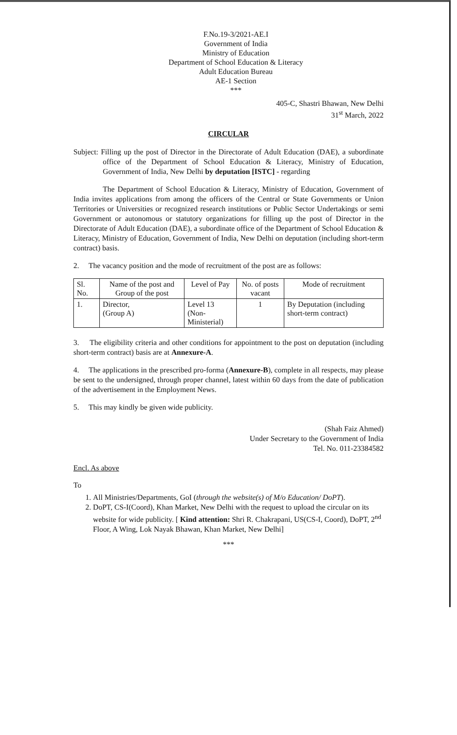F.No.19-3/2021-AE.I
Government of India
Ministry of Education
Department of School Education & Literacy
Adult Education Bureau
AE-1 Section
***
405-C, Shastri Bhawan, New Delhi
31<sup>st</sup> March, 2022
CIRCULAR
Subject: Filling up the post of Director in the Directorate of Adult Education (DAE), a subordinate office of the Department of School Education & Literacy, Ministry of Education, Government of India, New Delhi by deputation [ISTC] - regarding
The Department of School Education & Literacy, Ministry of Education, Government of India invites applications from among the officers of the Central or State Governments or Union Territories or Universities or recognized research institutions or Public Sector Undertakings or semi Government or autonomous or statutory organizations for filling up the post of Director in the Directorate of Adult Education (DAE), a subordinate office of the Department of School Education & Literacy, Ministry of Education, Government of India, New Delhi on deputation (including short-term contract) basis.
2. The vacancy position and the mode of recruitment of the post are as follows:
| Sl. No. | Name of the post and Group of the post | Level of Pay | No. of posts vacant | Mode of recruitment |
| --- | --- | --- | --- | --- |
| 1. | Director, (Group A) | Level 13 (Non-Ministerial) | 1 | By Deputation (including short-term contract) |
3. The eligibility criteria and other conditions for appointment to the post on deputation (including short-term contract) basis are at Annexure-A.
4. The applications in the prescribed pro-forma (Annexure-B), complete in all respects, may please be sent to the undersigned, through proper channel, latest within 60 days from the date of publication of the advertisement in the Employment News.
5. This may kindly be given wide publicity.
(Shah Faiz Ahmed)
Under Secretary to the Government of India
Tel. No. 011-23384582
Encl. As above
To
1. All Ministries/Departments, GoI (through the website(s) of M/o Education/ DoPT).
2. DoPT, CS-I(Coord), Khan Market, New Delhi with the request to upload the circular on its website for wide publicity. [ Kind attention: Shri R. Chakrapani, US(CS-I, Coord), DoPT, 2<sup>nd</sup> Floor, A Wing, Lok Nayak Bhawan, Khan Market, New Delhi]
***